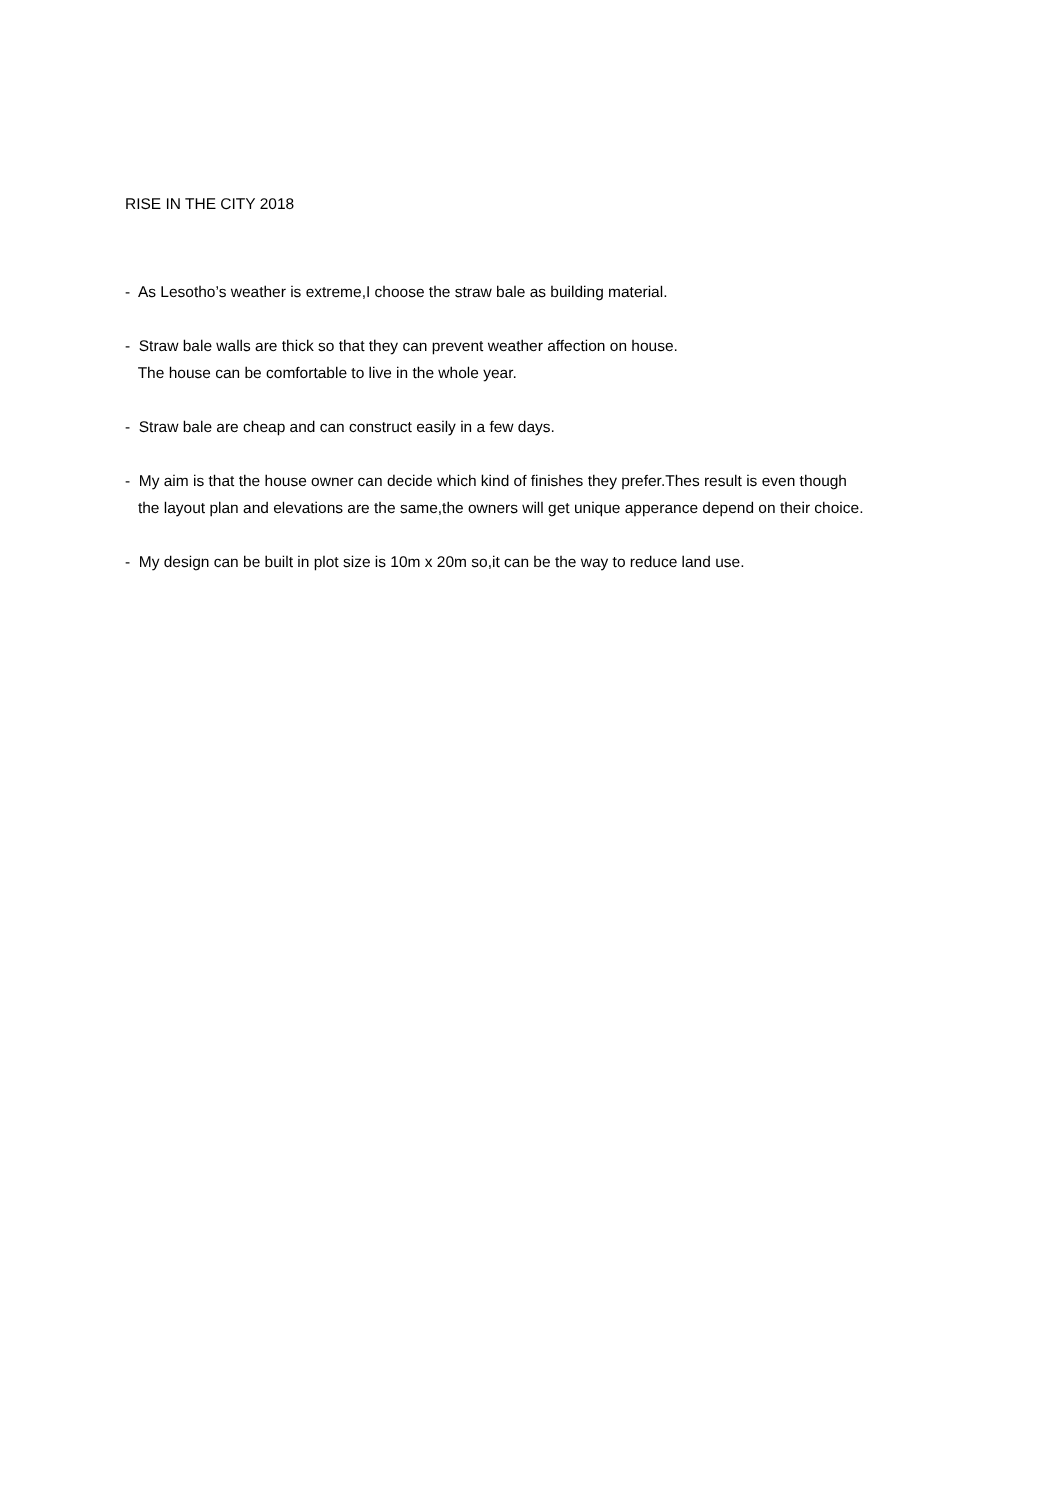RISE IN THE CITY 2018
- As Lesotho’s weather is extreme,I choose the straw bale as building material.
- Straw bale walls are thick so that they can prevent weather affection on house.
The house can be comfortable to live in the whole year.
- Straw bale are cheap and can construct easily in a few days.
- My aim is that the house owner can decide which kind of finishes they prefer.Thes result is even though
the layout plan and elevations are the same,the owners will get unique apperance depend on their choice.
- My design can be built in plot size is 10m x 20m so,it can be the way to reduce land use.